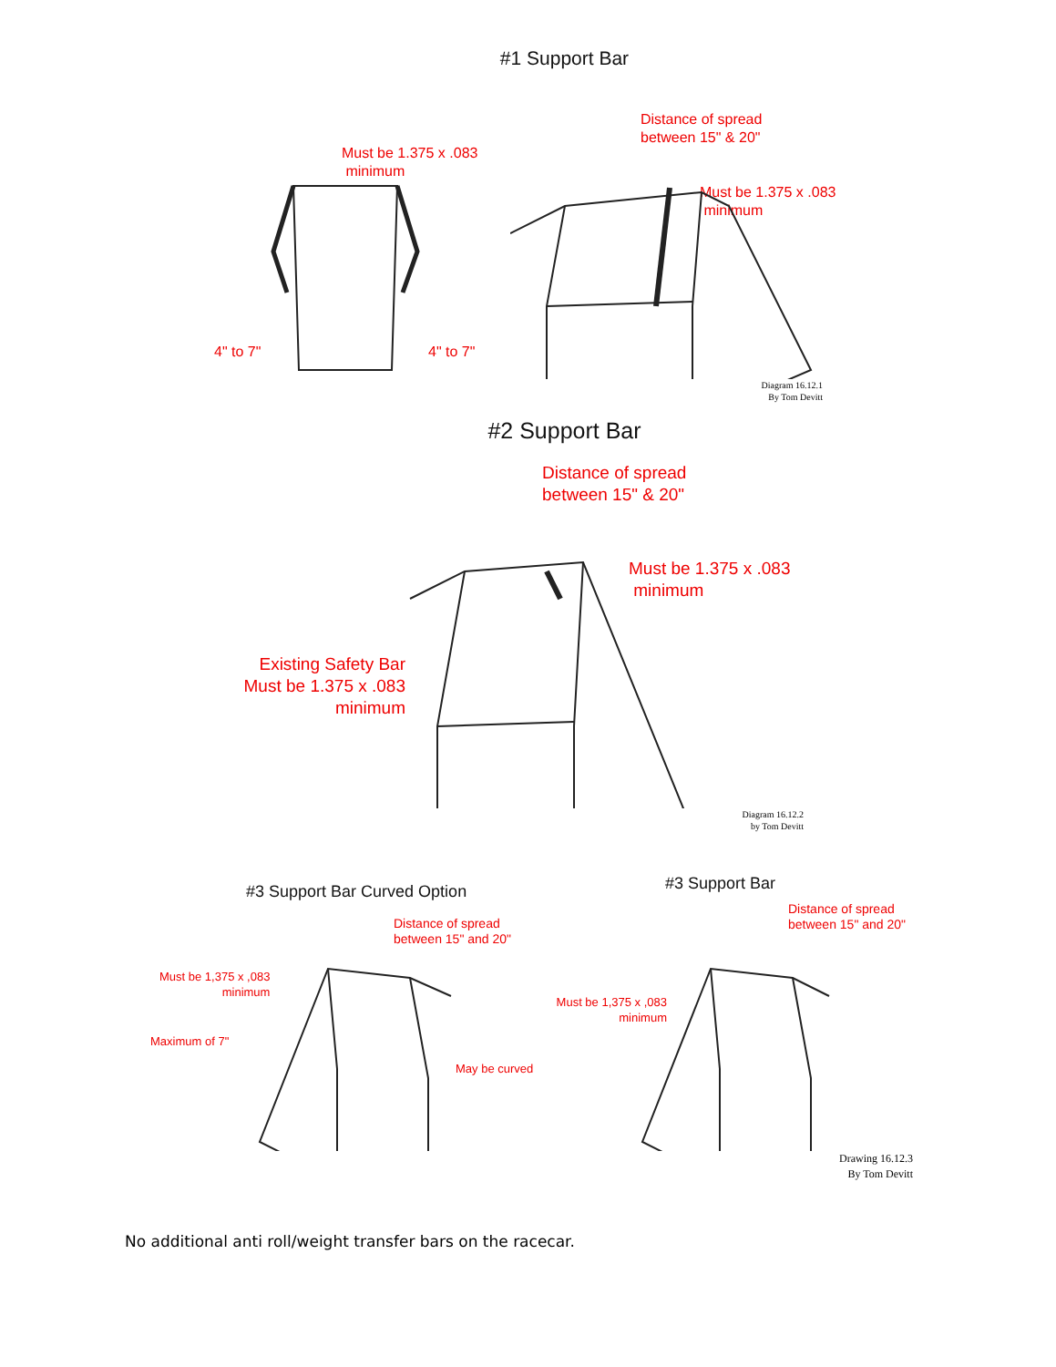#1 Support Bar
Must be 1.375 x .083
minimum
4" to 7" 4" to 7"
Distance of spread
between 15" & 20"
Must be 1.375 x .083
minimum
Diagram 16.12.1
By Tom Devitt
#2 Support Bar
Distance of spread
between 15" & 20"
Must be 1.375 x .083
minimum
Existing Safety Bar
Must be 1.375 x .083
minimum
Diagram 16.12.2
by Tom Devitt
#3 Support Bar Curved Option
Distance of spread
between 15" and 20"
Must be 1,375 x ,083
minimum
Maximum of 7"
May be curved
#3 Support Bar
Distance of spread
between 15" and 20"
Must be 1,375 x ,083
minimum
Drawing 16.12.3
By Tom Devitt
No additional anti roll/weight transfer bars on the racecar.